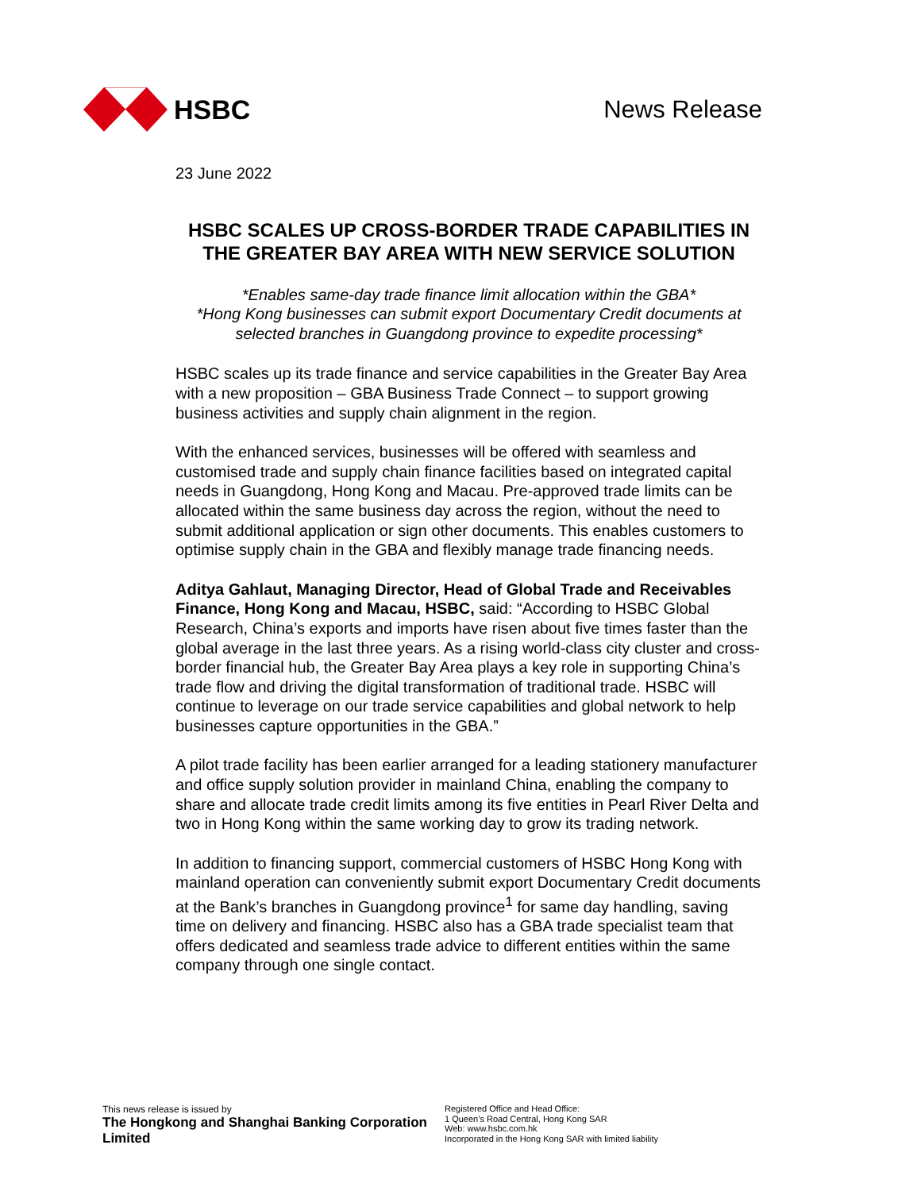HSBC News Release
23 June 2022
HSBC SCALES UP CROSS-BORDER TRADE CAPABILITIES IN THE GREATER BAY AREA WITH NEW SERVICE SOLUTION
*Enables same-day trade finance limit allocation within the GBA*
*Hong Kong businesses can submit export Documentary Credit documents at selected branches in Guangdong province to expedite processing*
HSBC scales up its trade finance and service capabilities in the Greater Bay Area with a new proposition – GBA Business Trade Connect – to support growing business activities and supply chain alignment in the region.
With the enhanced services, businesses will be offered with seamless and customised trade and supply chain finance facilities based on integrated capital needs in Guangdong, Hong Kong and Macau. Pre-approved trade limits can be allocated within the same business day across the region, without the need to submit additional application or sign other documents. This enables customers to optimise supply chain in the GBA and flexibly manage trade financing needs.
Aditya Gahlaut, Managing Director, Head of Global Trade and Receivables Finance, Hong Kong and Macau, HSBC, said: “According to HSBC Global Research, China’s exports and imports have risen about five times faster than the global average in the last three years. As a rising world-class city cluster and cross-border financial hub, the Greater Bay Area plays a key role in supporting China’s trade flow and driving the digital transformation of traditional trade. HSBC will continue to leverage on our trade service capabilities and global network to help businesses capture opportunities in the GBA.”
A pilot trade facility has been earlier arranged for a leading stationery manufacturer and office supply solution provider in mainland China, enabling the company to share and allocate trade credit limits among its five entities in Pearl River Delta and two in Hong Kong within the same working day to grow its trading network.
In addition to financing support, commercial customers of HSBC Hong Kong with mainland operation can conveniently submit export Documentary Credit documents at the Bank’s branches in Guangdong province<sup>1</sup> for same day handling, saving time on delivery and financing. HSBC also has a GBA trade specialist team that offers dedicated and seamless trade advice to different entities within the same company through one single contact.
This news release is issued by
The Hongkong and Shanghai Banking Corporation Limited
Registered Office and Head Office:
1 Queen’s Road Central, Hong Kong SAR
Web: www.hsbc.com.hk
Incorporated in the Hong Kong SAR with limited liability